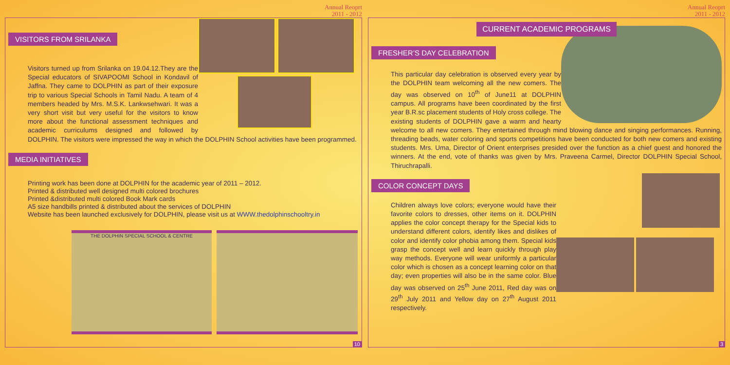Annual Reoprt
2011 - 2012
VISITORS FROM SRILANKA
Visitors turned up from Srilanka on 19.04.12.They are the Special educators of SIVAPOOMI School in Kondavil of Jaffna. They came to DOLPHIN as part of their exposure trip to various Special Schools in Tamil Nadu. A team of 4 members headed by Mrs. M.S.K. Lankwsehwari. It was a very short visit but very useful for the visitors to know more about the functional assessment techniques and academic curriculums designed and followed by DOLPHIN. The visitors were impressed the way in which the DOLPHIN School activities have been programmed.
MEDIA INITIATIVES
Printing work has been done at DOLPHIN for the academic year of 2011 – 2012.
Printed & distributed well designed multi colored brochures
Printed &distributed multi colored Book Mark cards
A5 size handbills printed & distributed about the services of DOLPHIN
Website has been launched exclusively for DOLPHIN, please visit us at WWW.thedolphinschooltry.in
THE DOLPHIN SPECIAL SCHOOL & CENTRE
10
Annual Reoprt
2011 - 2012
CURRENT ACADEMIC PROGRAMS
FRESHER’S DAY CELEBRATION
This particular day celebration is observed every year by the DOLPHIN team welcoming all the new comers. The day was observed on 10<sup>th</sup> of June11 at DOLPHIN campus. All programs have been coordinated by the first year B.R.sc placement students of Holy cross college. The existing students of DOLPHIN gave a warm and hearty welcome to all new comers. They entertained through mind blowing dance and singing performances. Running, threading beads, water coloring and sports competitions have been conducted for both new comers and existing students. Mrs. Uma, Director of Orient enterprises presided over the function as a chief guest and honored the winners. At the end, vote of thanks was given by Mrs. Praveena Carmel, Director DOLPHIN Special School, Thiruchrapalli.
COLOR CONCEPT DAYS
Children always love colors; everyone would have their favorite colors to dresses, other items on it. DOLPHIN applies the color concept therapy for the Special kids to understand different colors, identify likes and dislikes of color and identify color phobia among them. Special kids grasp the concept well and learn quickly through play way methods. Everyone will wear uniformly a particular color which is chosen as a concept learning color on that day; even properties will also be in the same color. Blue day was observed on 25<sup>th</sup> June 2011, Red day was on 29<sup>th</sup> July 2011 and Yellow day on 27<sup>th</sup> August 2011 respectively.
3